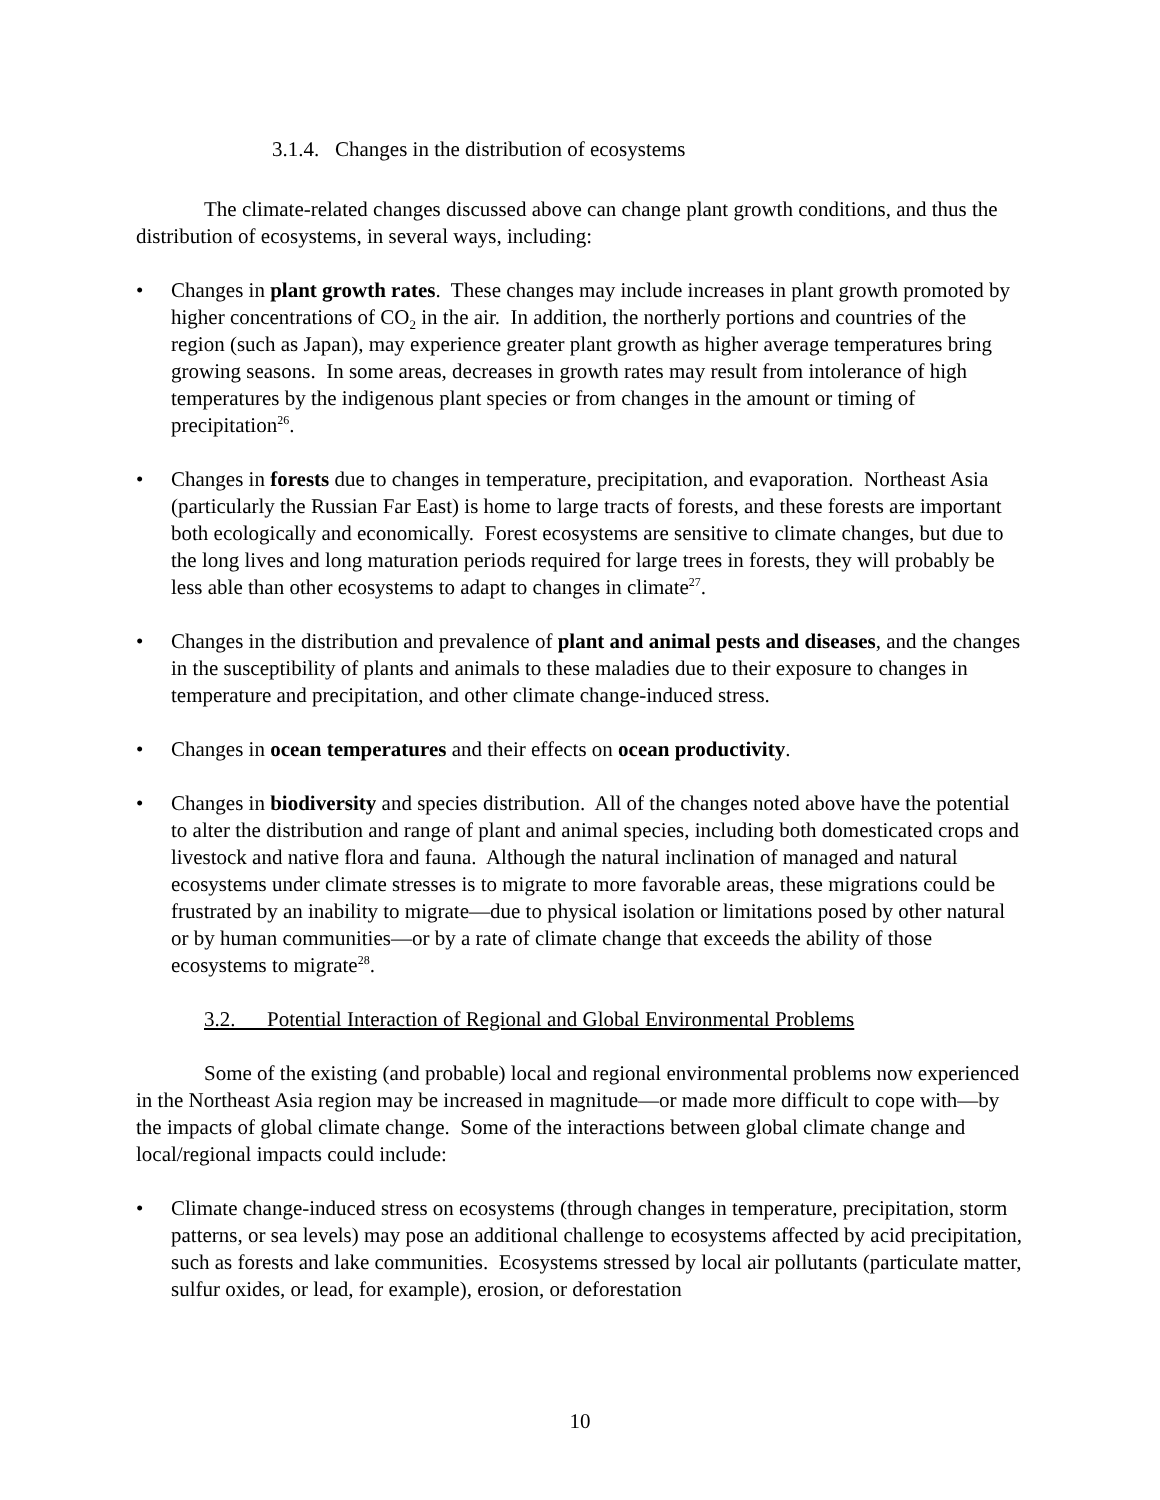3.1.4. Changes in the distribution of ecosystems
The climate-related changes discussed above can change plant growth conditions, and thus the distribution of ecosystems, in several ways, including:
• Changes in plant growth rates. These changes may include increases in plant growth promoted by higher concentrations of CO<sub>2</sub> in the air. In addition, the northerly portions and countries of the region (such as Japan), may experience greater plant growth as higher average temperatures bring growing seasons. In some areas, decreases in growth rates may result from intolerance of high temperatures by the indigenous plant species or from changes in the amount or timing of precipitation<sup>26</sup>.
• Changes in forests due to changes in temperature, precipitation, and evaporation. Northeast Asia (particularly the Russian Far East) is home to large tracts of forests, and these forests are important both ecologically and economically. Forest ecosystems are sensitive to climate changes, but due to the long lives and long maturation periods required for large trees in forests, they will probably be less able than other ecosystems to adapt to changes in climate<sup>27</sup>.
• Changes in the distribution and prevalence of plant and animal pests and diseases, and the changes in the susceptibility of plants and animals to these maladies due to their exposure to changes in temperature and precipitation, and other climate change-induced stress.
• Changes in ocean temperatures and their effects on ocean productivity.
• Changes in biodiversity and species distribution. All of the changes noted above have the potential to alter the distribution and range of plant and animal species, including both domesticated crops and livestock and native flora and fauna. Although the natural inclination of managed and natural ecosystems under climate stresses is to migrate to more favorable areas, these migrations could be frustrated by an inability to migrate—due to physical isolation or limitations posed by other natural or by human communities—or by a rate of climate change that exceeds the ability of those ecosystems to migrate<sup>28</sup>.
3.2. Potential Interaction of Regional and Global Environmental Problems
Some of the existing (and probable) local and regional environmental problems now experienced in the Northeast Asia region may be increased in magnitude—or made more difficult to cope with—by the impacts of global climate change. Some of the interactions between global climate change and local/regional impacts could include:
• Climate change-induced stress on ecosystems (through changes in temperature, precipitation, storm patterns, or sea levels) may pose an additional challenge to ecosystems affected by acid precipitation, such as forests and lake communities. Ecosystems stressed by local air pollutants (particulate matter, sulfur oxides, or lead, for example), erosion, or deforestation
10